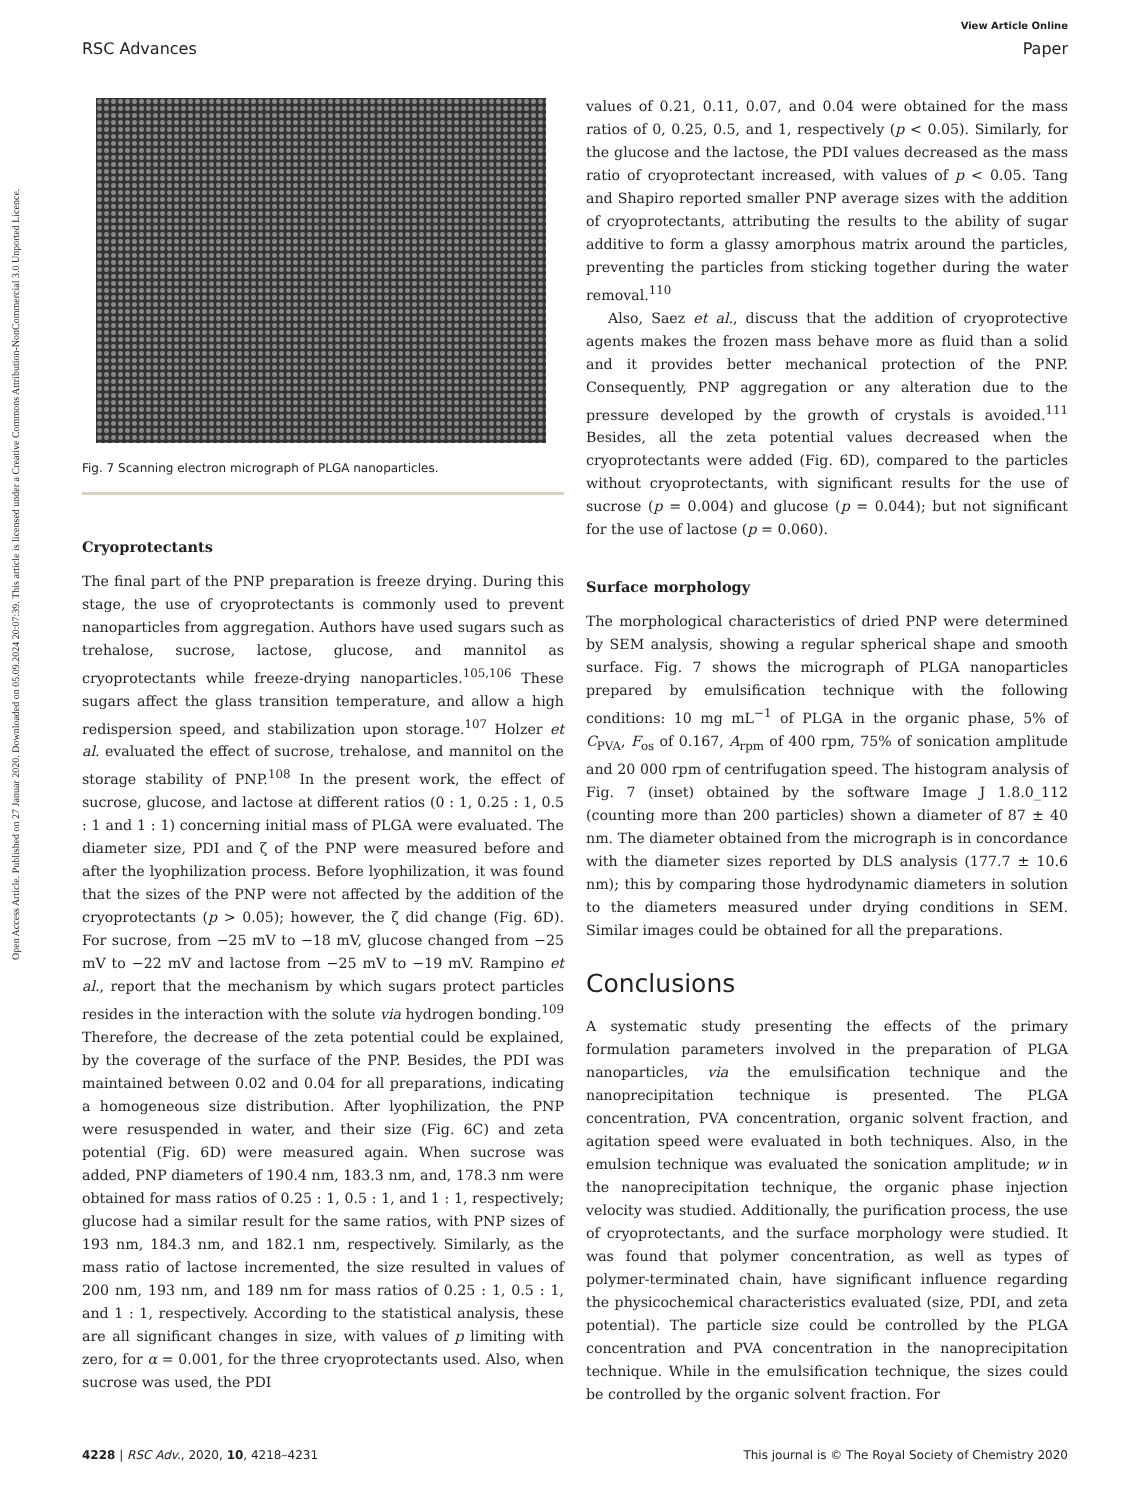Open Access Article. Published on 27 Januar 2020. Downloaded on 05.09.2024 20:07:39. This article is licensed under a Creative Commons Attribution-NonCommercial 3.0 Unported Licence.
View Article Online
RSC Advances Paper
Fig. 7 Scanning electron micrograph of PLGA nanoparticles.
Cryoprotectants
The final part of the PNP preparation is freeze drying. During this stage, the use of cryoprotectants is commonly used to prevent nanoparticles from aggregation. Authors have used sugars such as trehalose, sucrose, lactose, glucose, and mannitol as cryoprotectants while freeze-drying nanoparticles.<sup>105,106</sup> These sugars affect the glass transition temperature, and allow a high redispersion speed, and stabilization upon storage.<sup>107</sup> Holzer et al. evaluated the effect of sucrose, trehalose, and mannitol on the storage stability of PNP.<sup>108</sup> In the present work, the effect of sucrose, glucose, and lactose at different ratios (0 : 1, 0.25 : 1, 0.5 : 1 and 1 : 1) concerning initial mass of PLGA were evaluated. The diameter size, PDI and ζ of the PNP were measured before and after the lyophilization process. Before lyophilization, it was found that the sizes of the PNP were not affected by the addition of the cryoprotectants (p > 0.05); however, the ζ did change (Fig. 6D). For sucrose, from −25 mV to −18 mV, glucose changed from −25 mV to −22 mV and lactose from −25 mV to −19 mV. Rampino et al., report that the mechanism by which sugars protect particles resides in the interaction with the solute via hydrogen bonding.<sup>109</sup> Therefore, the decrease of the zeta potential could be explained, by the coverage of the surface of the PNP. Besides, the PDI was maintained between 0.02 and 0.04 for all preparations, indicating a homogeneous size distribution. After lyophilization, the PNP were resuspended in water, and their size (Fig. 6C) and zeta potential (Fig. 6D) were measured again. When sucrose was added, PNP diameters of 190.4 nm, 183.3 nm, and, 178.3 nm were obtained for mass ratios of 0.25 : 1, 0.5 : 1, and 1 : 1, respectively; glucose had a similar result for the same ratios, with PNP sizes of 193 nm, 184.3 nm, and 182.1 nm, respectively. Similarly, as the mass ratio of lactose incremented, the size resulted in values of 200 nm, 193 nm, and 189 nm for mass ratios of 0.25 : 1, 0.5 : 1, and 1 : 1, respectively. According to the statistical analysis, these are all significant changes in size, with values of p limiting with zero, for α = 0.001, for the three cryoprotectants used. Also, when sucrose was used, the PDI
values of 0.21, 0.11, 0.07, and 0.04 were obtained for the mass ratios of 0, 0.25, 0.5, and 1, respectively (p < 0.05). Similarly, for the glucose and the lactose, the PDI values decreased as the mass ratio of cryoprotectant increased, with values of p < 0.05. Tang and Shapiro reported smaller PNP average sizes with the addition of cryoprotectants, attributing the results to the ability of sugar additive to form a glassy amorphous matrix around the particles, preventing the particles from sticking together during the water removal.<sup>110</sup>
Also, Saez et al., discuss that the addition of cryoprotective agents makes the frozen mass behave more as fluid than a solid and it provides better mechanical protection of the PNP. Consequently, PNP aggregation or any alteration due to the pressure developed by the growth of crystals is avoided.<sup>111</sup> Besides, all the zeta potential values decreased when the cryoprotectants were added (Fig. 6D), compared to the particles without cryoprotectants, with significant results for the use of sucrose (p = 0.004) and glucose (p = 0.044); but not significant for the use of lactose (p = 0.060).
Surface morphology
The morphological characteristics of dried PNP were determined by SEM analysis, showing a regular spherical shape and smooth surface. Fig. 7 shows the micrograph of PLGA nanoparticles prepared by emulsification technique with the following conditions: 10 mg mL<sup>−1</sup> of PLGA in the organic phase, 5% of C<sub>PVA</sub>, F<sub>os</sub> of 0.167, A<sub>rpm</sub> of 400 rpm, 75% of sonication amplitude and 20 000 rpm of centrifugation speed. The histogram analysis of Fig. 7 (inset) obtained by the software Image J 1.8.0_112 (counting more than 200 particles) shown a diameter of 87 ± 40 nm. The diameter obtained from the micrograph is in concordance with the diameter sizes reported by DLS analysis (177.7 ± 10.6 nm); this by comparing those hydrodynamic diameters in solution to the diameters measured under drying conditions in SEM. Similar images could be obtained for all the preparations.
Conclusions
A systematic study presenting the effects of the primary formulation parameters involved in the preparation of PLGA nanoparticles, via the emulsification technique and the nanoprecipitation technique is presented. The PLGA concentration, PVA concentration, organic solvent fraction, and agitation speed were evaluated in both techniques. Also, in the emulsion technique was evaluated the sonication amplitude; w in the nanoprecipitation technique, the organic phase injection velocity was studied. Additionally, the purification process, the use of cryoprotectants, and the surface morphology were studied. It was found that polymer concentration, as well as types of polymer-terminated chain, have significant influence regarding the physicochemical characteristics evaluated (size, PDI, and zeta potential). The particle size could be controlled by the PLGA concentration and PVA concentration in the nanoprecipitation technique. While in the emulsification technique, the sizes could be controlled by the organic solvent fraction. For
4228 | RSC Adv., 2020, 10, 4218–4231 This journal is © The Royal Society of Chemistry 2020